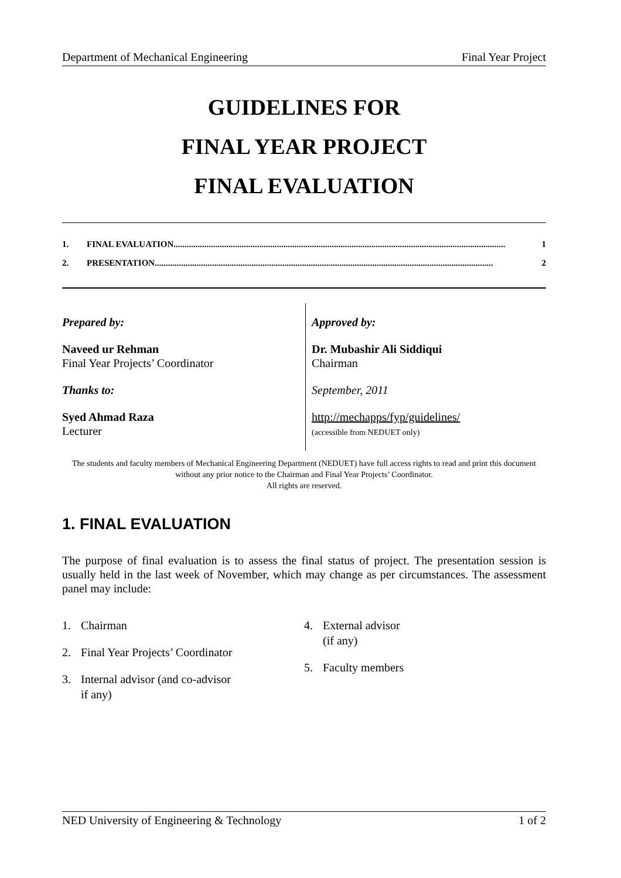Department of Mechanical Engineering Final Year Project
GUIDELINES FOR
FINAL YEAR PROJECT
FINAL EVALUATION
1. FINAL EVALUATION....................................................................................................................................................... 1
2. PRESENTATION.......................................................................................................................................................... 2
Prepared by:
Naveed ur Rehman
Final Year Projects’ Coordinator
Thanks to:
Syed Ahmad Raza
Lecturer
Approved by:
Dr. Mubashir Ali Siddiqui
Chairman
September, 2011
http://mechapps/fyp/guidelines/
(accessible from NEDUET only)
The students and faculty members of Mechanical Engineering Department (NEDUET) have full access rights to read and print this document without any prior notice to the Chairman and Final Year Projects’ Coordinator.
All rights are reserved.
1. FINAL EVALUATION
The purpose of final evaluation is to assess the final status of project. The presentation session is usually held in the last week of November, which may change as per circumstances. The assessment panel may include:
1. Chairman
2. Final Year Projects’ Coordinator
3. Internal advisor (and co-advisor
if any)
4. External advisor
(if any)
5. Faculty members
NED University of Engineering & Technology 1 of 2